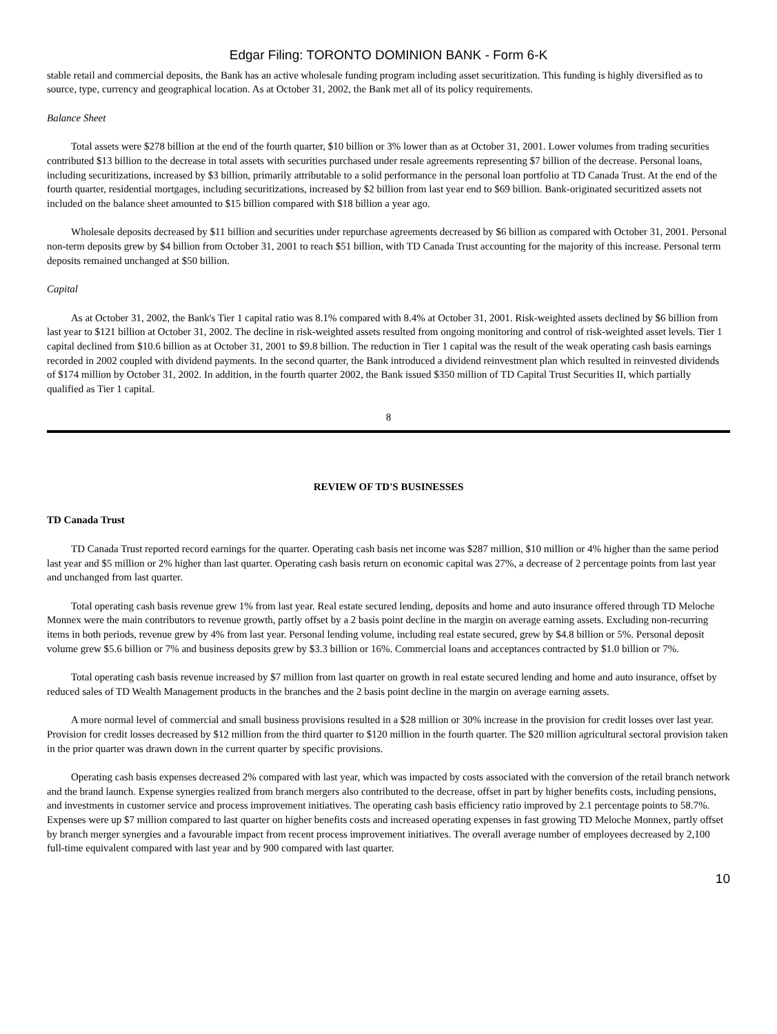Edgar Filing: TORONTO DOMINION BANK - Form 6-K
stable retail and commercial deposits, the Bank has an active wholesale funding program including asset securitization. This funding is highly diversified as to source, type, currency and geographical location. As at October 31, 2002, the Bank met all of its policy requirements.
Balance Sheet
Total assets were $278 billion at the end of the fourth quarter, $10 billion or 3% lower than as at October 31, 2001. Lower volumes from trading securities contributed $13 billion to the decrease in total assets with securities purchased under resale agreements representing $7 billion of the decrease. Personal loans, including securitizations, increased by $3 billion, primarily attributable to a solid performance in the personal loan portfolio at TD Canada Trust. At the end of the fourth quarter, residential mortgages, including securitizations, increased by $2 billion from last year end to $69 billion. Bank-originated securitized assets not included on the balance sheet amounted to $15 billion compared with $18 billion a year ago.
Wholesale deposits decreased by $11 billion and securities under repurchase agreements decreased by $6 billion as compared with October 31, 2001. Personal non-term deposits grew by $4 billion from October 31, 2001 to reach $51 billion, with TD Canada Trust accounting for the majority of this increase. Personal term deposits remained unchanged at $50 billion.
Capital
As at October 31, 2002, the Bank's Tier 1 capital ratio was 8.1% compared with 8.4% at October 31, 2001. Risk-weighted assets declined by $6 billion from last year to $121 billion at October 31, 2002. The decline in risk-weighted assets resulted from ongoing monitoring and control of risk-weighted asset levels. Tier 1 capital declined from $10.6 billion as at October 31, 2001 to $9.8 billion. The reduction in Tier 1 capital was the result of the weak operating cash basis earnings recorded in 2002 coupled with dividend payments. In the second quarter, the Bank introduced a dividend reinvestment plan which resulted in reinvested dividends of $174 million by October 31, 2002. In addition, in the fourth quarter 2002, the Bank issued $350 million of TD Capital Trust Securities II, which partially qualified as Tier 1 capital.
8
REVIEW OF TD'S BUSINESSES
TD Canada Trust
TD Canada Trust reported record earnings for the quarter. Operating cash basis net income was $287 million, $10 million or 4% higher than the same period last year and $5 million or 2% higher than last quarter. Operating cash basis return on economic capital was 27%, a decrease of 2 percentage points from last year and unchanged from last quarter.
Total operating cash basis revenue grew 1% from last year. Real estate secured lending, deposits and home and auto insurance offered through TD Meloche Monnex were the main contributors to revenue growth, partly offset by a 2 basis point decline in the margin on average earning assets. Excluding non-recurring items in both periods, revenue grew by 4% from last year. Personal lending volume, including real estate secured, grew by $4.8 billion or 5%. Personal deposit volume grew $5.6 billion or 7% and business deposits grew by $3.3 billion or 16%. Commercial loans and acceptances contracted by $1.0 billion or 7%.
Total operating cash basis revenue increased by $7 million from last quarter on growth in real estate secured lending and home and auto insurance, offset by reduced sales of TD Wealth Management products in the branches and the 2 basis point decline in the margin on average earning assets.
A more normal level of commercial and small business provisions resulted in a $28 million or 30% increase in the provision for credit losses over last year. Provision for credit losses decreased by $12 million from the third quarter to $120 million in the fourth quarter. The $20 million agricultural sectoral provision taken in the prior quarter was drawn down in the current quarter by specific provisions.
Operating cash basis expenses decreased 2% compared with last year, which was impacted by costs associated with the conversion of the retail branch network and the brand launch. Expense synergies realized from branch mergers also contributed to the decrease, offset in part by higher benefits costs, including pensions, and investments in customer service and process improvement initiatives. The operating cash basis efficiency ratio improved by 2.1 percentage points to 58.7%. Expenses were up $7 million compared to last quarter on higher benefits costs and increased operating expenses in fast growing TD Meloche Monnex, partly offset by branch merger synergies and a favourable impact from recent process improvement initiatives. The overall average number of employees decreased by 2,100 full-time equivalent compared with last year and by 900 compared with last quarter.
10